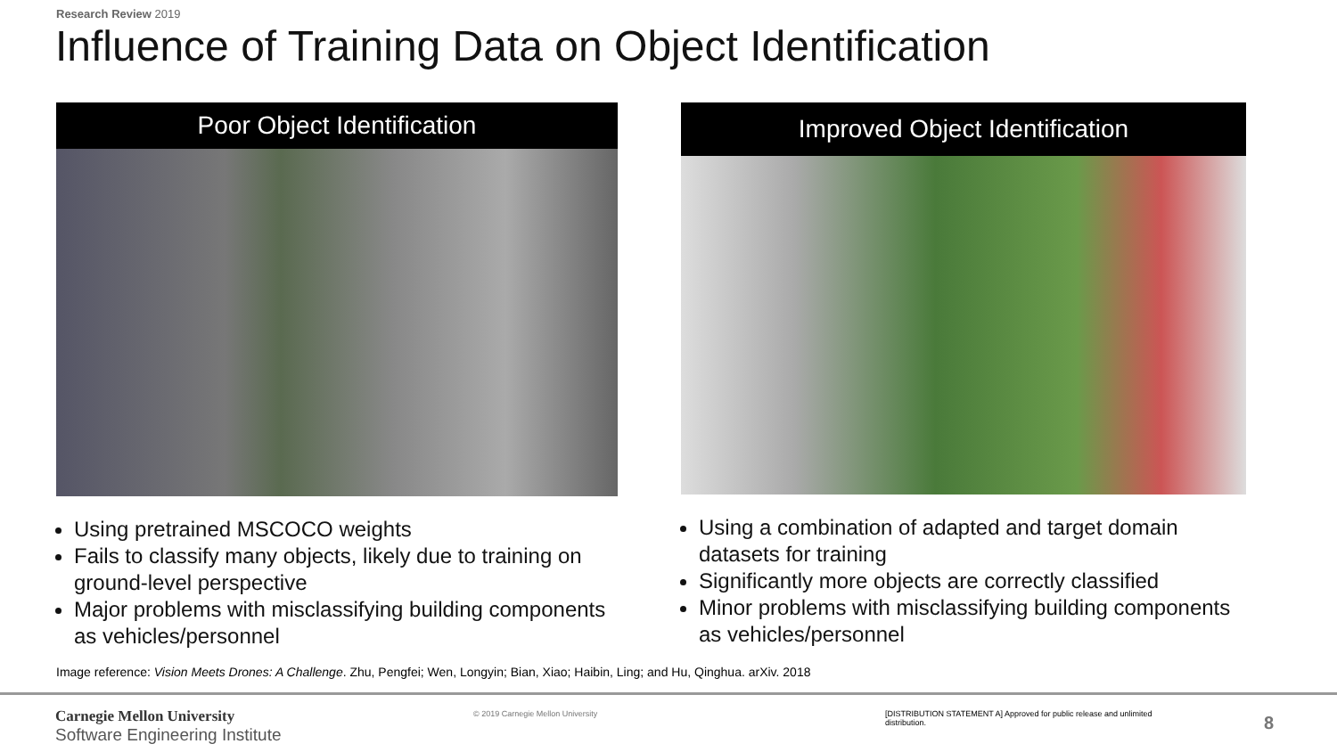Research Review 2019
Influence of Training Data on Object Identification
Poor Object Identification
Using pretrained MSCOCO weights
Fails to classify many objects, likely due to training on ground-level perspective
Major problems with misclassifying building components as vehicles/personnel
Improved Object Identification
Using a combination of adapted and target domain datasets for training
Significantly more objects are correctly classified
Minor problems with misclassifying building components as vehicles/personnel
Image reference: Vision Meets Drones: A Challenge. Zhu, Pengfei; Wen, Longyin; Bian, Xiao; Haibin, Ling; and Hu, Qinghua. arXiv. 2018
Carnegie Mellon University
Software Engineering Institute
© 2019 Carnegie Mellon University
[DISTRIBUTION STATEMENT A] Approved for public release and unlimited distribution.
8